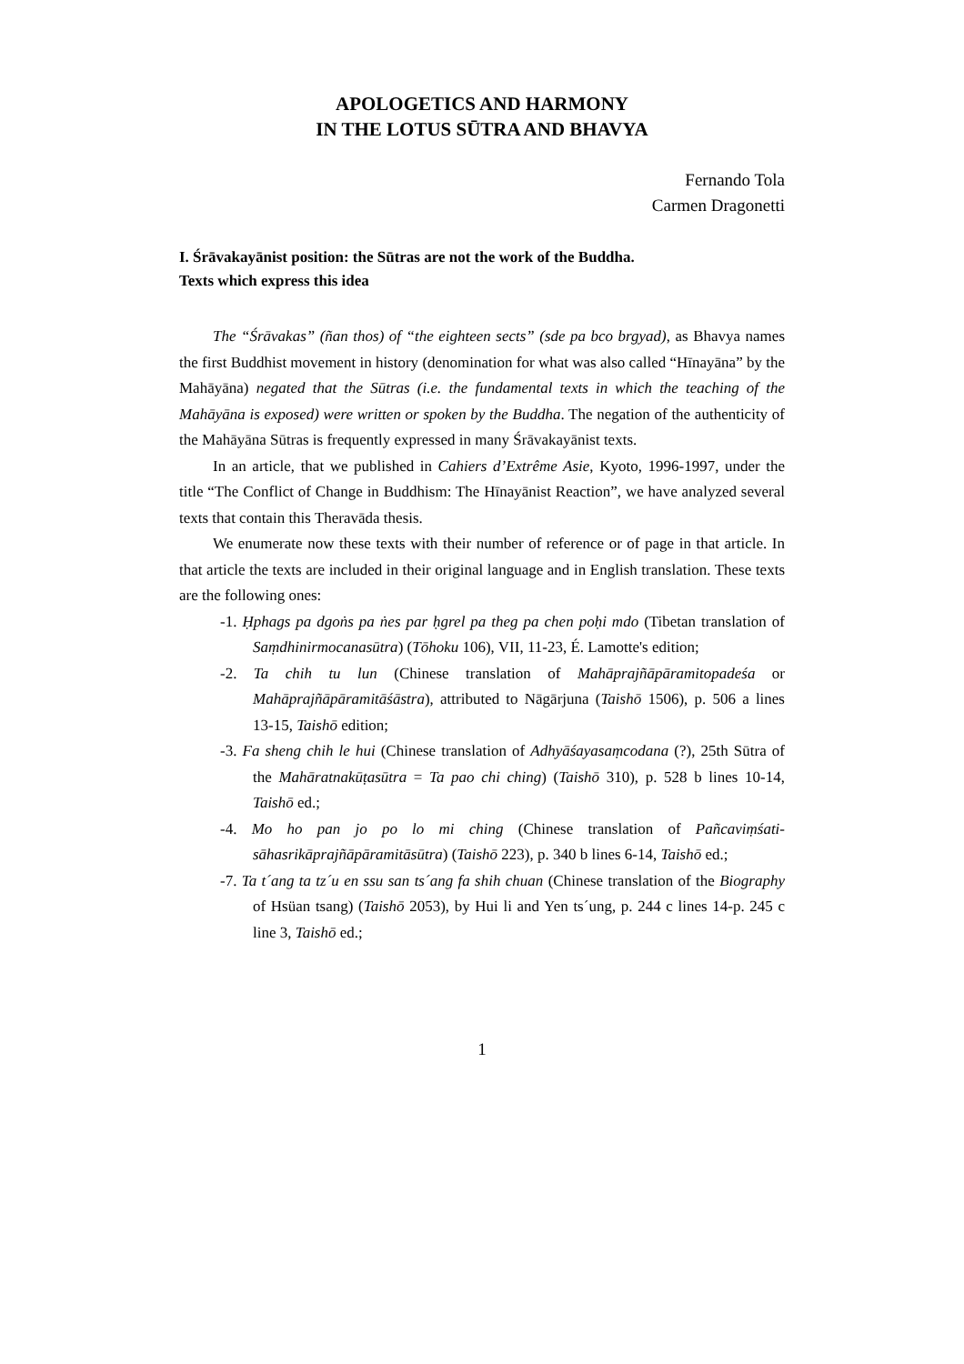APOLOGETICS AND HARMONY
IN THE LOTUS SŪTRA AND BHAVYA
Fernando Tola
Carmen Dragonetti
I. Śrāvakayānist position: the Sūtras are not the work of the Buddha.
Texts which express this idea
The “Śrāvakas” (ñan thos) of “the eighteen sects” (sde pa bco brgyad), as Bhavya names the first Buddhist movement in history (denomination for what was also called “Hīnayāna” by the Mahāyāna) negated that the Sūtras (i.e. the fundamental texts in which the teaching of the Mahāyāna is exposed) were written or spoken by the Buddha. The negation of the authenticity of the Mahāyāna Sūtras is frequently expressed in many Śrāvakayānist texts.
In an article, that we published in Cahiers d’Extrême Asie, Kyoto, 1996-1997, under the title “The Conflict of Change in Buddhism: The Hīnayānist Reaction”, we have analyzed several texts that contain this Theravāda thesis.
We enumerate now these texts with their number of reference or of page in that article. In that article the texts are included in their original language and in English translation. These texts are the following ones:
-1. Ḥphags pa dgoṅs pa ṅes par ḥgrel pa theg pa chen poḥi mdo (Tibetan translation of Saṃdhinirmocanasūtra) (Tōhoku 106), VII, 11-23, É. Lamotte's edition;
-2. Ta chih tu lun (Chinese translation of Mahāprajñāpāramitopadeśa or Mahāprajñāpāramitāśāstra), attributed to Nāgārjuna (Taishō 1506), p. 506 a lines 13-15, Taishō edition;
-3. Fa sheng chih le hui (Chinese translation of Adhyāśayasaṃcodana (?), 25th Sūtra of the Mahāratnakūṭasūtra = Ta pao chi ching) (Taishō 310), p. 528 b lines 10-14, Taishō ed.;
-4. Mo ho pan jo po lo mi ching (Chinese translation of Pañcaviṃśati-sāhasrikāprajñāpāramitāsūtra) (Taishō 223), p. 340 b lines 6-14, Taishō ed.;
-7. Ta t´ang ta tz´u en ssu san ts´ang fa shih chuan (Chinese translation of the Biography of Hsüan tsang) (Taishō 2053), by Hui li and Yen ts´ung, p. 244 c lines 14-p. 245 c line 3, Taishō ed.;
1